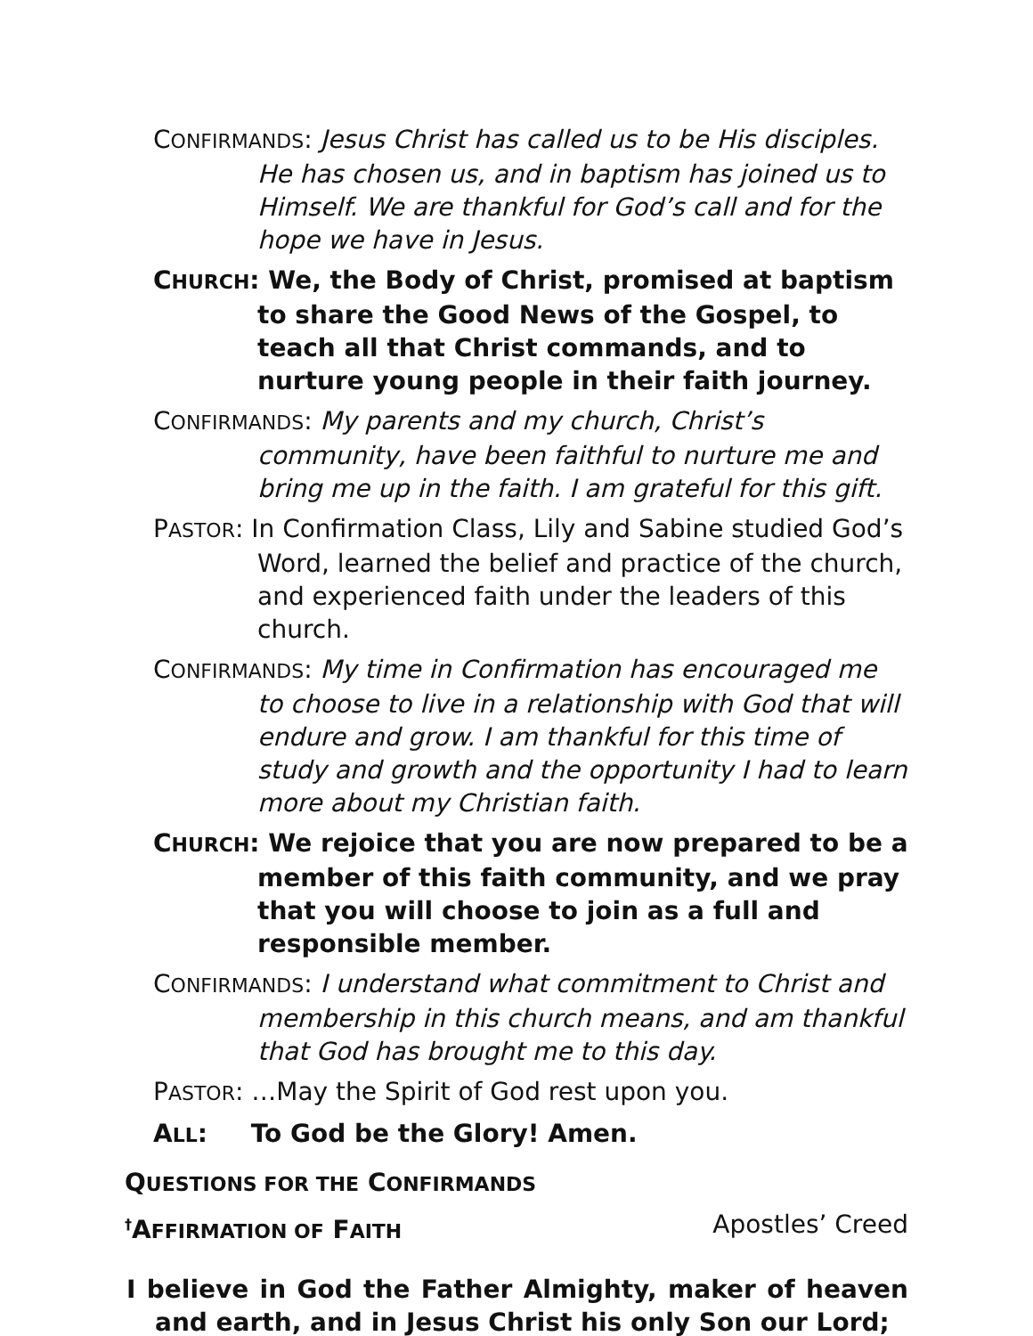CONFIRMANDS: Jesus Christ has called us to be His disciples. He has chosen us, and in baptism has joined us to Himself. We are thankful for God’s call and for the hope we have in Jesus.
CHURCH: We, the Body of Christ, promised at baptism to share the Good News of the Gospel, to teach all that Christ commands, and to nurture young people in their faith journey.
CONFIRMANDS: My parents and my church, Christ’s community, have been faithful to nurture me and bring me up in the faith. I am grateful for this gift.
PASTOR: In Confirmation Class, Lily and Sabine studied God’s Word, learned the belief and practice of the church, and experienced faith under the leaders of this church.
CONFIRMANDS: My time in Confirmation has encouraged me to choose to live in a relationship with God that will endure and grow. I am thankful for this time of study and growth and the opportunity I had to learn more about my Christian faith.
CHURCH: We rejoice that you are now prepared to be a member of this faith community, and we pray that you will choose to join as a full and responsible member.
CONFIRMANDS: I understand what commitment to Christ and membership in this church means, and am thankful that God has brought me to this day.
PASTOR: …May the Spirit of God rest upon you.
ALL: To God be the Glory! Amen.
QUESTIONS FOR THE CONFIRMANDS
<sup>†</sup> AFFIRMATION OF FAITH Apostles’ Creed
I believe in God the Father Almighty, maker of heaven and earth, and in Jesus Christ his only Son our Lord;